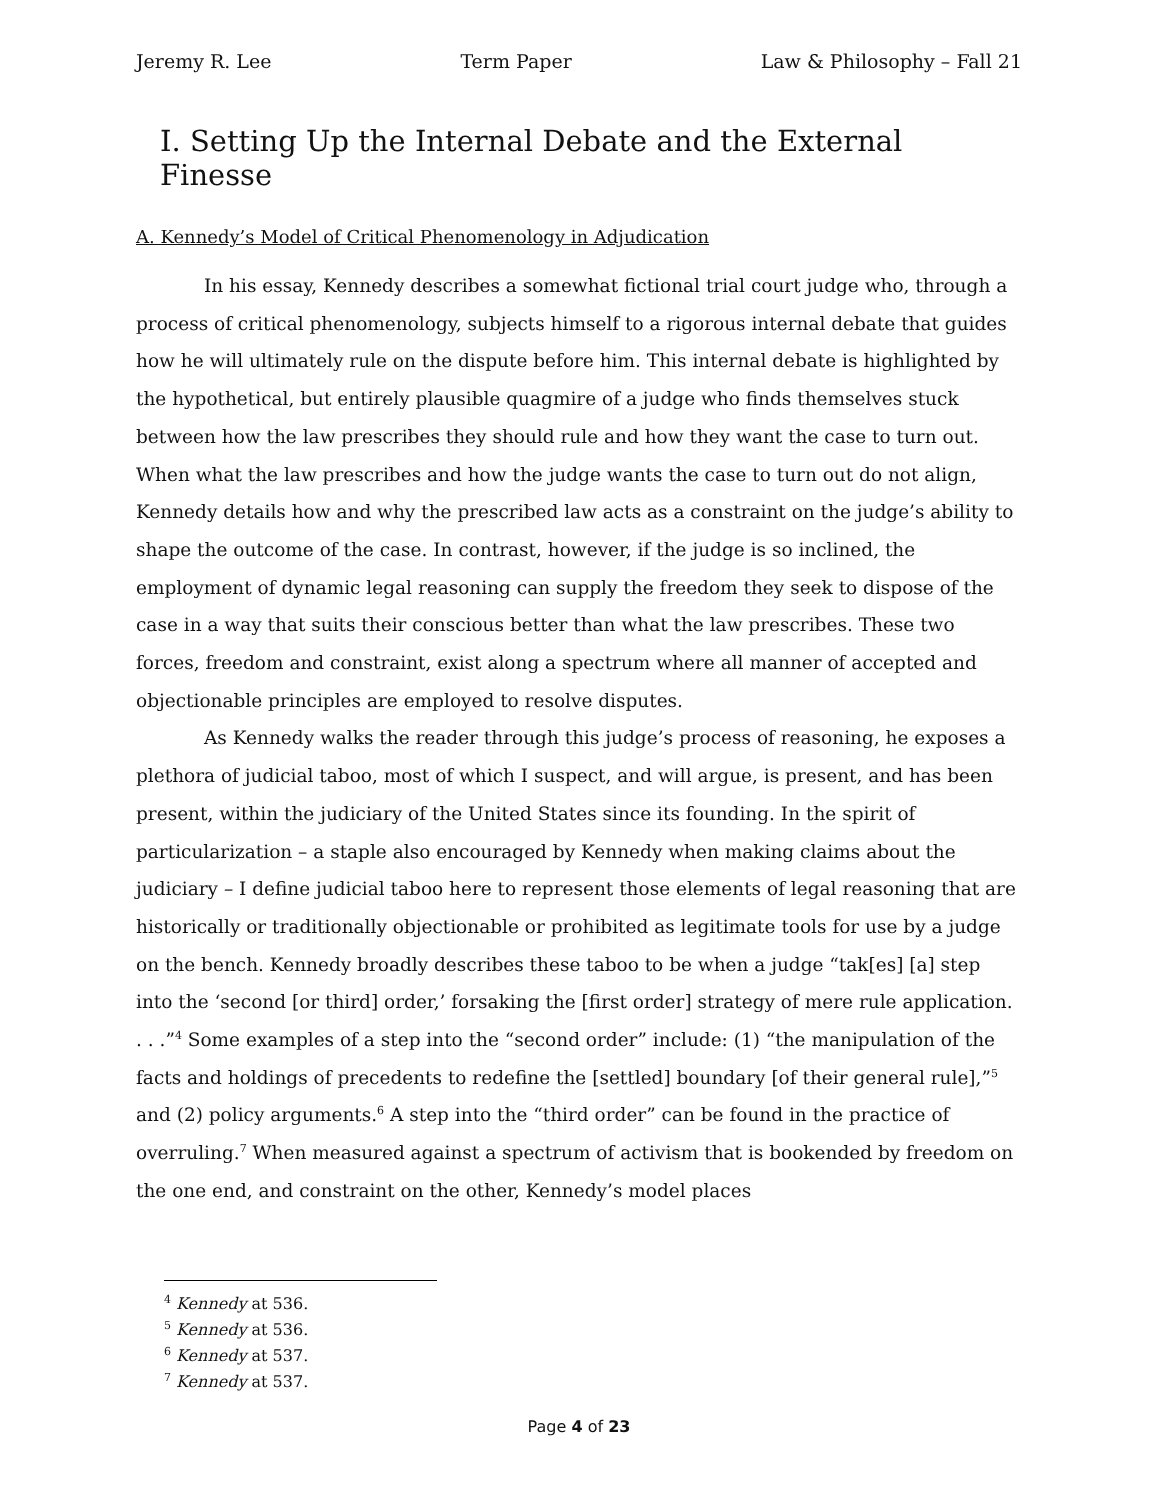Jeremy R. Lee Term Paper Law & Philosophy – Fall 21
I. Setting Up the Internal Debate and the External Finesse
A. Kennedy’s Model of Critical Phenomenology in Adjudication
In his essay, Kennedy describes a somewhat fictional trial court judge who, through a process of critical phenomenology, subjects himself to a rigorous internal debate that guides how he will ultimately rule on the dispute before him. This internal debate is highlighted by the hypothetical, but entirely plausible quagmire of a judge who finds themselves stuck between how the law prescribes they should rule and how they want the case to turn out. When what the law prescribes and how the judge wants the case to turn out do not align, Kennedy details how and why the prescribed law acts as a constraint on the judge’s ability to shape the outcome of the case. In contrast, however, if the judge is so inclined, the employment of dynamic legal reasoning can supply the freedom they seek to dispose of the case in a way that suits their conscious better than what the law prescribes. These two forces, freedom and constraint, exist along a spectrum where all manner of accepted and objectionable principles are employed to resolve disputes.
As Kennedy walks the reader through this judge’s process of reasoning, he exposes a plethora of judicial taboo, most of which I suspect, and will argue, is present, and has been present, within the judiciary of the United States since its founding. In the spirit of particularization – a staple also encouraged by Kennedy when making claims about the judiciary – I define judicial taboo here to represent those elements of legal reasoning that are historically or traditionally objectionable or prohibited as legitimate tools for use by a judge on the bench. Kennedy broadly describes these taboo to be when a judge “tak[es] [a] step into the ‘second [or third] order,’ forsaking the [first order] strategy of mere rule application. . . .”<sup>4</sup> Some examples of a step into the “second order” include: (1) “the manipulation of the facts and holdings of precedents to redefine the [settled] boundary [of their general rule],”<sup>5</sup> and (2) policy arguments.<sup>6</sup> A step into the “third order” can be found in the practice of overruling.<sup>7</sup> When measured against a spectrum of activism that is bookended by freedom on the one end, and constraint on the other, Kennedy’s model places
<sup>4</sup> Kennedy at 536.
<sup>5</sup> Kennedy at 536.
<sup>6</sup> Kennedy at 537.
<sup>7</sup> Kennedy at 537.
Page 4 of 23